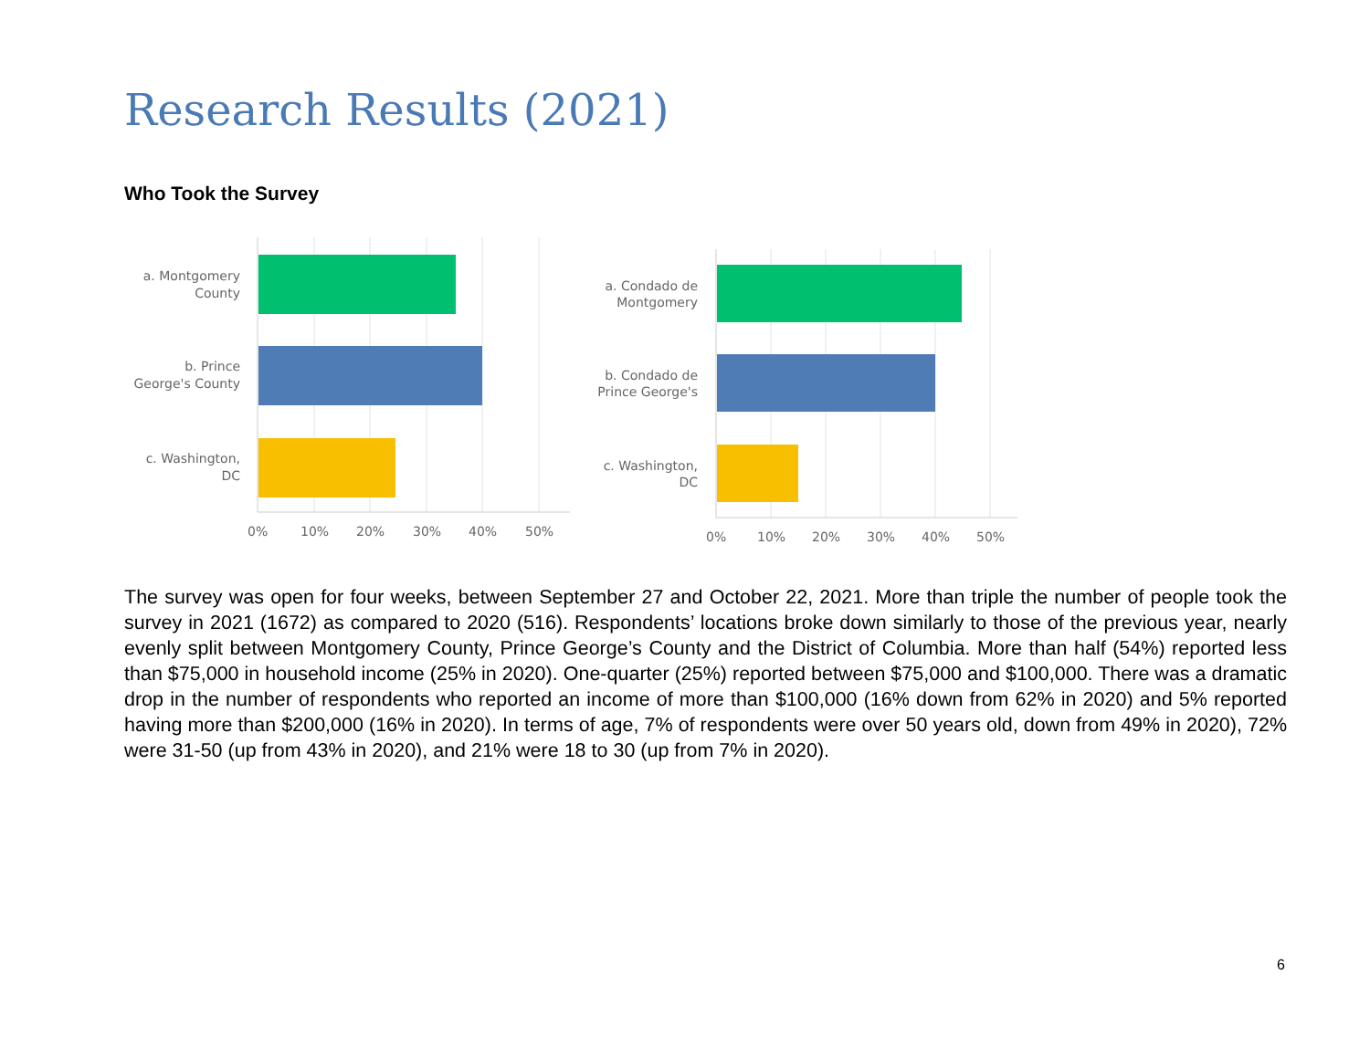Research Results (2021)
Who Took the Survey
a. Montgomery
County
b. Prince
George's County
c. Washington,
DC
0%
10%
20%
30%
40%
50%
a. Condado de
Montgomery
b. Condado de
Prince George's
c. Washington,
DC
0%
10%
20%
30%
40%
50%
The survey was open for four weeks, between September 27 and October 22, 2021. More than triple the number of people took the survey in 2021 (1672) as compared to 2020 (516). Respondents’ locations broke down similarly to those of the previous year, nearly evenly split between Montgomery County, Prince George’s County and the District of Columbia. More than half (54%) reported less than $75,000 in household income (25% in 2020). One-quarter (25%) reported between $75,000 and $100,000. There was a dramatic drop in the number of respondents who reported an income of more than $100,000 (16% down from 62% in 2020) and 5% reported having more than $200,000 (16% in 2020). In terms of age, 7% of respondents were over 50 years old, down from 49% in 2020), 72% were 31-50 (up from 43% in 2020), and 21% were 18 to 30 (up from 7% in 2020).
6